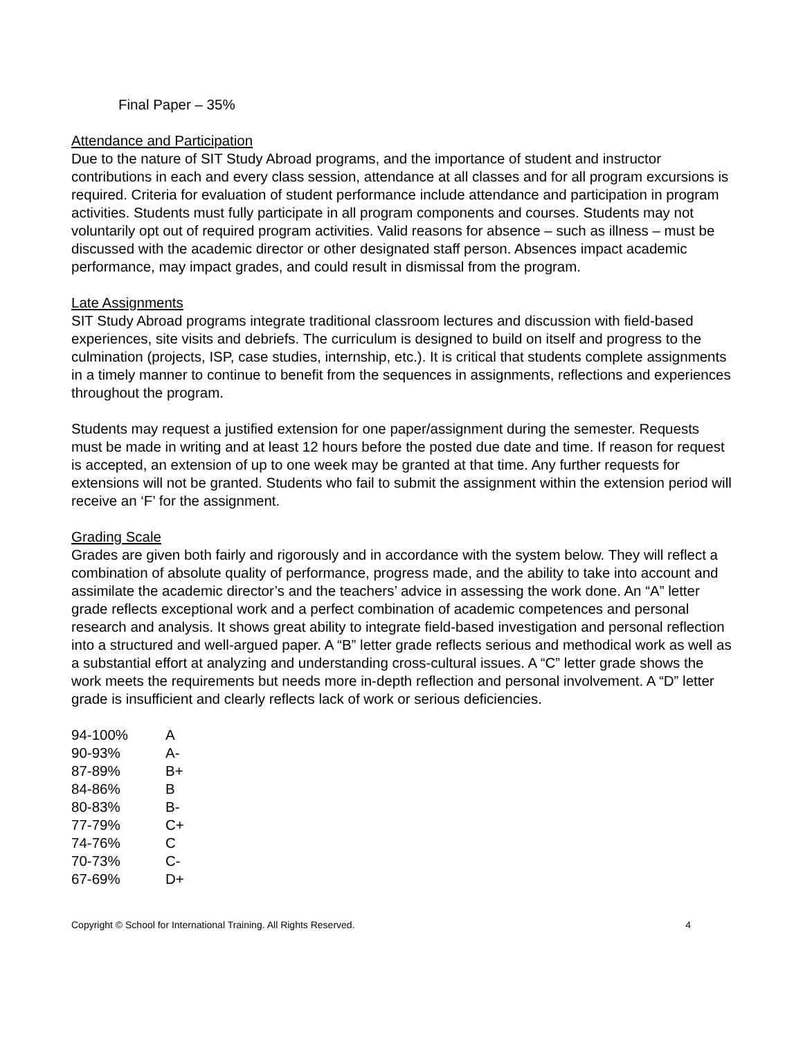Final Paper – 35%
Attendance and Participation
Due to the nature of SIT Study Abroad programs, and the importance of student and instructor contributions in each and every class session, attendance at all classes and for all program excursions is required. Criteria for evaluation of student performance include attendance and participation in program activities. Students must fully participate in all program components and courses. Students may not voluntarily opt out of required program activities. Valid reasons for absence – such as illness – must be discussed with the academic director or other designated staff person. Absences impact academic performance, may impact grades, and could result in dismissal from the program.
Late Assignments
SIT Study Abroad programs integrate traditional classroom lectures and discussion with field-based experiences, site visits and debriefs. The curriculum is designed to build on itself and progress to the culmination (projects, ISP, case studies, internship, etc.). It is critical that students complete assignments in a timely manner to continue to benefit from the sequences in assignments, reflections and experiences throughout the program.
Students may request a justified extension for one paper/assignment during the semester. Requests must be made in writing and at least 12 hours before the posted due date and time. If reason for request is accepted, an extension of up to one week may be granted at that time. Any further requests for extensions will not be granted. Students who fail to submit the assignment within the extension period will receive an ‘F’ for the assignment.
Grading Scale
Grades are given both fairly and rigorously and in accordance with the system below. They will reflect a combination of absolute quality of performance, progress made, and the ability to take into account and assimilate the academic director’s and the teachers’ advice in assessing the work done. An “A” letter grade reflects exceptional work and a perfect combination of academic competences and personal research and analysis. It shows great ability to integrate field-based investigation and personal reflection into a structured and well-argued paper. A “B” letter grade reflects serious and methodical work as well as a substantial effort at analyzing and understanding cross-cultural issues. A “C” letter grade shows the work meets the requirements but needs more in-depth reflection and personal involvement. A “D” letter grade is insufficient and clearly reflects lack of work or serious deficiencies.
| 94-100% | A |
| 90-93% | A- |
| 87-89% | B+ |
| 84-86% | B |
| 80-83% | B- |
| 77-79% | C+ |
| 74-76% | C |
| 70-73% | C- |
| 67-69% | D+ |
Copyright © School for International Training. All Rights Reserved. 4